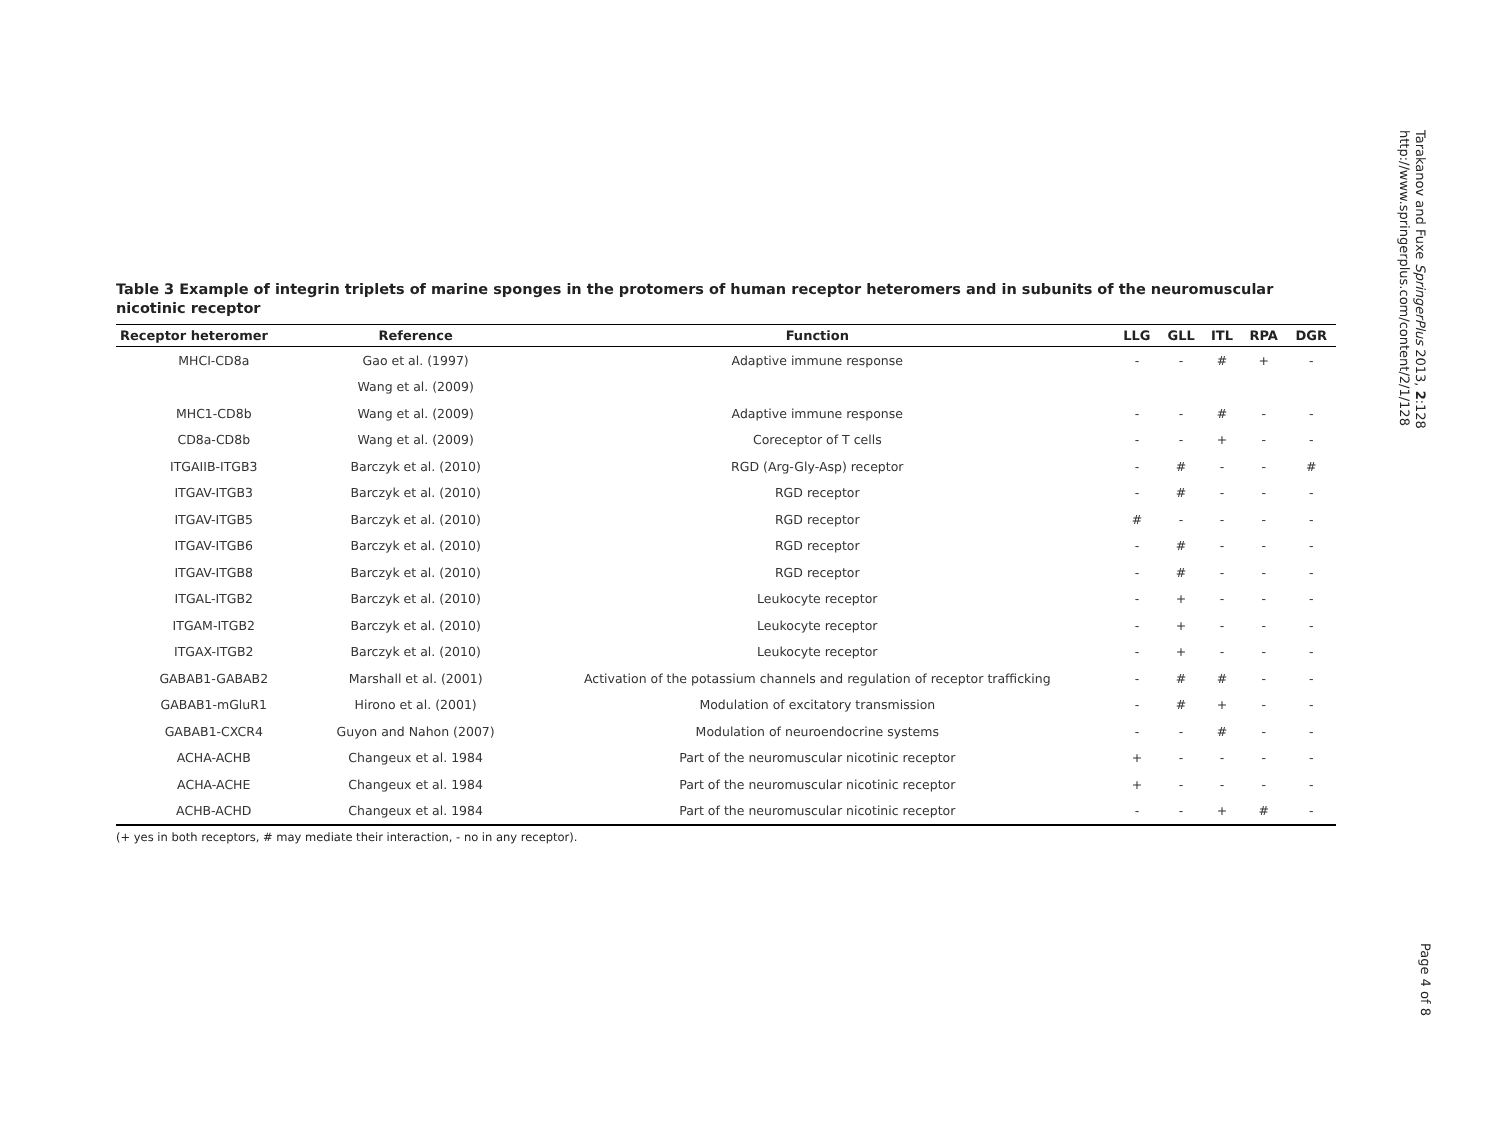Table 3 Example of integrin triplets of marine sponges in the protomers of human receptor heteromers and in subunits of the neuromuscular nicotinic receptor
| Receptor heteromer | Reference | Function | LLG | GLL | ITL | RPA | DGR |
| --- | --- | --- | --- | --- | --- | --- | --- |
| MHCI-CD8a | Gao et al. (1997) | Adaptive immune response | - | - | # | + | - |
| | Wang et al. (2009) | | | | | | |
| MHC1-CD8b | Wang et al. (2009) | Adaptive immune response | - | - | # | - | - |
| CD8a-CD8b | Wang et al. (2009) | Coreceptor of T cells | - | - | + | - | - |
| ITGAIIB-ITGB3 | Barczyk et al. (2010) | RGD (Arg-Gly-Asp) receptor | - | # | - | - | # |
| ITGAV-ITGB3 | Barczyk et al. (2010) | RGD receptor | - | # | - | - | - |
| ITGAV-ITGB5 | Barczyk et al. (2010) | RGD receptor | # | - | - | - | - |
| ITGAV-ITGB6 | Barczyk et al. (2010) | RGD receptor | - | # | - | - | - |
| ITGAV-ITGB8 | Barczyk et al. (2010) | RGD receptor | - | # | - | - | - |
| ITGAL-ITGB2 | Barczyk et al. (2010) | Leukocyte receptor | - | + | - | - | - |
| ITGAM-ITGB2 | Barczyk et al. (2010) | Leukocyte receptor | - | + | - | - | - |
| ITGAX-ITGB2 | Barczyk et al. (2010) | Leukocyte receptor | - | + | - | - | - |
| GABAB1-GABAB2 | Marshall et al. (2001) | Activation of the potassium channels and regulation of receptor trafficking | - | # | # | - | - |
| GABAB1-mGluR1 | Hirono et al. (2001) | Modulation of excitatory transmission | - | # | + | - | - |
| GABAB1-CXCR4 | Guyon and Nahon (2007) | Modulation of neuroendocrine systems | - | - | # | - | - |
| ACHA-ACHB | Changeux et al. 1984 | Part of the neuromuscular nicotinic receptor | + | - | - | - | - |
| ACHA-ACHE | Changeux et al. 1984 | Part of the neuromuscular nicotinic receptor | + | - | - | - | - |
| ACHB-ACHD | Changeux et al. 1984 | Part of the neuromuscular nicotinic receptor | - | - | + | # | - |
(+ yes in both receptors, # may mediate their interaction, - no in any receptor).
Tarakanov and Fuxe SpringerPlus 2013, 2:128
http://www.springerplus.com/content/2/1/128
Page 4 of 8